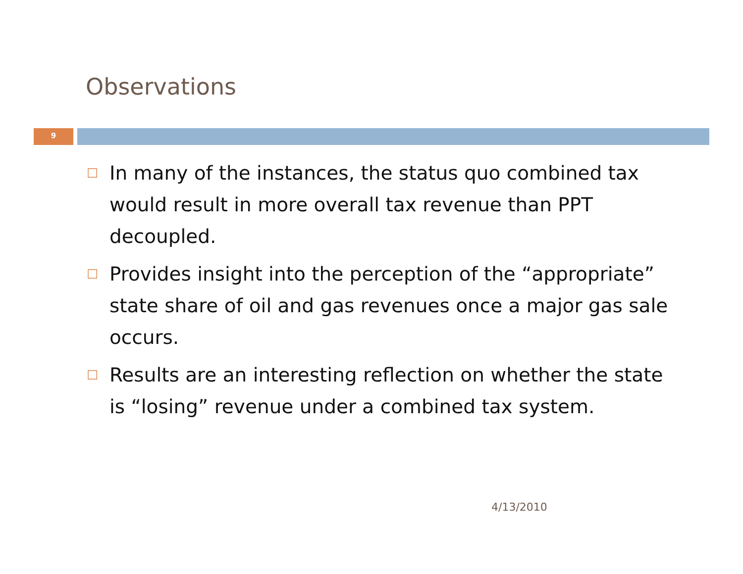Observations
9
☐ In many of the instances, the status quo combined tax would result in more overall tax revenue than PPT decoupled.
☐ Provides insight into the perception of the “appropriate” state share of oil and gas revenues once a major gas sale occurs.
☐ Results are an interesting reflection on whether the state is “losing” revenue under a combined tax system.
4/13/2010